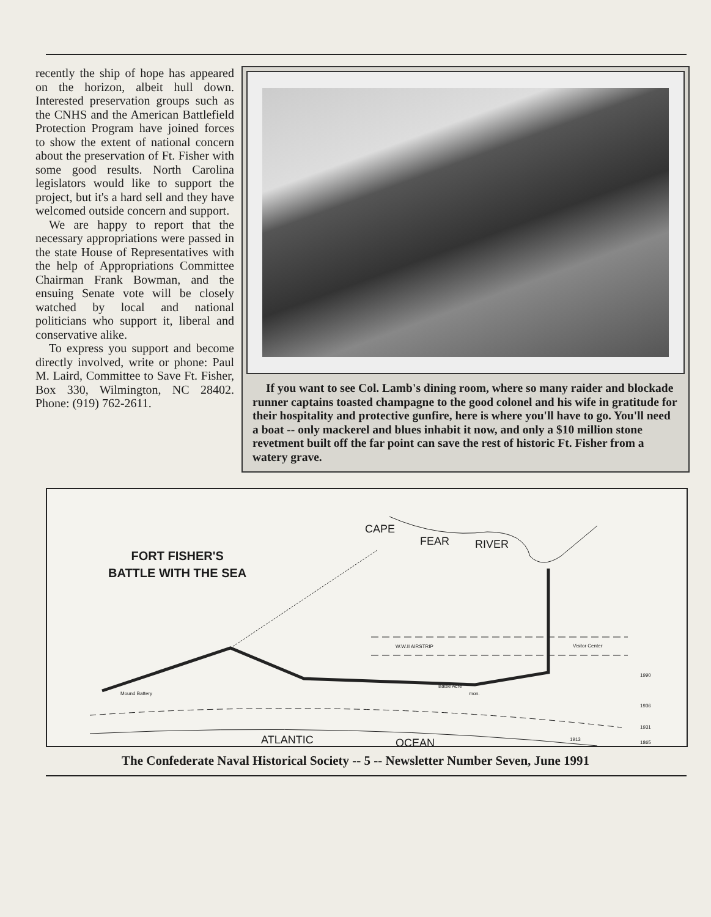recently the ship of hope has appeared on the horizon, albeit hull down. Interested preservation groups such as the CNHS and the American Battlefield Protection Program have joined forces to show the extent of national concern about the preservation of Ft. Fisher with some good results. North Carolina legislators would like to support the project, but it's a hard sell and they have welcomed outside concern and support.
We are happy to report that the necessary appropriations were passed in the state House of Representatives with the help of Appropriations Committee Chairman Frank Bowman, and the ensuing Senate vote will be closely watched by local and national politicians who support it, liberal and conservative alike.
To express you support and become directly involved, write or phone: Paul M. Laird, Committee to Save Ft. Fisher, Box 330, Wilmington, NC 28402. Phone: (919) 762-2611.
If you want to see Col. Lamb's dining room, where so many raider and blockade runner captains toasted champagne to the good colonel and his wife in gratitude for their hospitality and protective gunfire, here is where you'll have to go. You'll need a boat -- only mackerel and blues inhabit it now, and only a $10 million stone revetment built off the far point can save the rest of historic Ft. Fisher from a watery grave.
FORT FISHER'S
BATTLE WITH THE SEA
CAPE
FEAR RIVER
W.W.II AIRSTRIP Visitor Center
Battle Acre
mon. Mound Battery
1990
1936
1931
1913
1865 ATLANTIC OCEAN
The Confederate Naval Historical Society -- 5 -- Newsletter Number Seven, June 1991